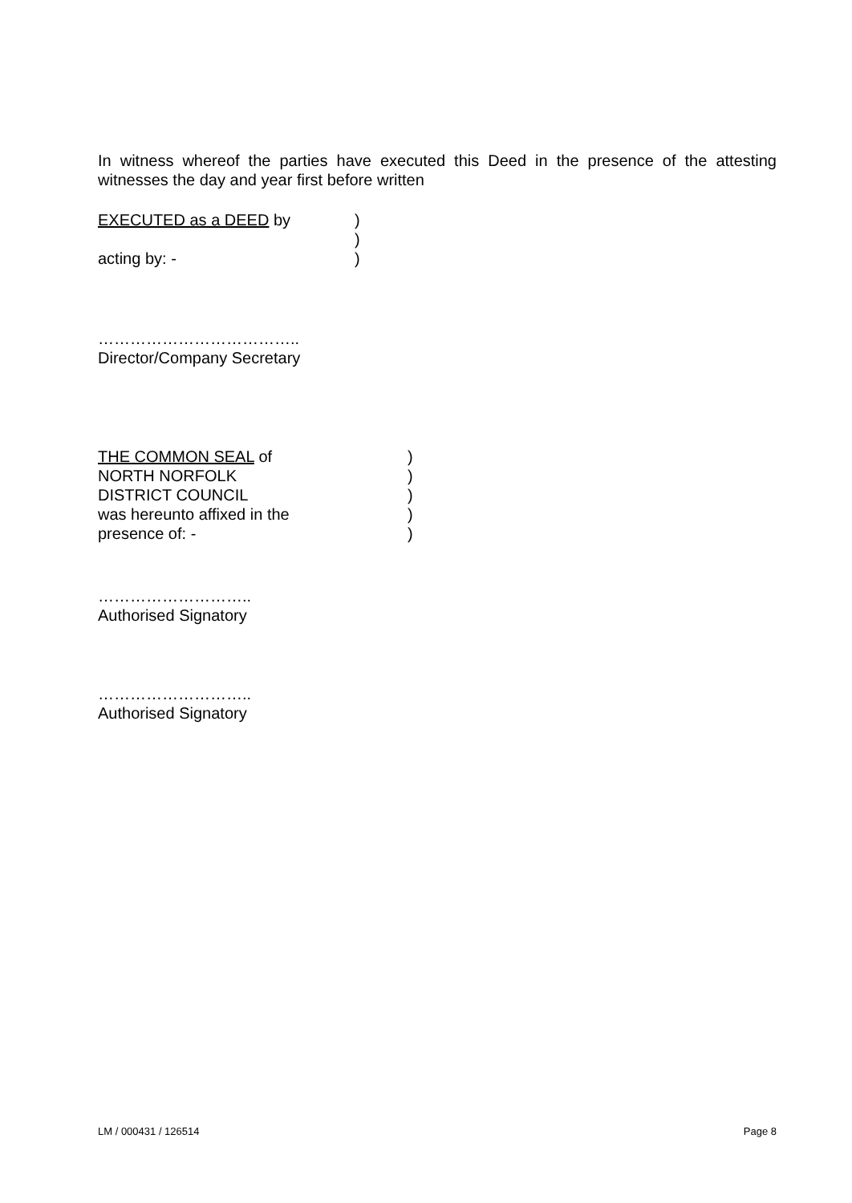In witness whereof the parties have executed this Deed in the presence of the attesting witnesses the day and year first before written
EXECUTED as a DEED by)
)
acting by: -)
………………………………..
Director/Company Secretary
THE COMMON SEAL of)
NORTH NORFOLK)
DISTRICT COUNCIL)
was hereunto affixed in the)
presence of: -)
………………………..
Authorised Signatory
………………………..
Authorised Signatory
LM / 000431 / 126514 Page 8